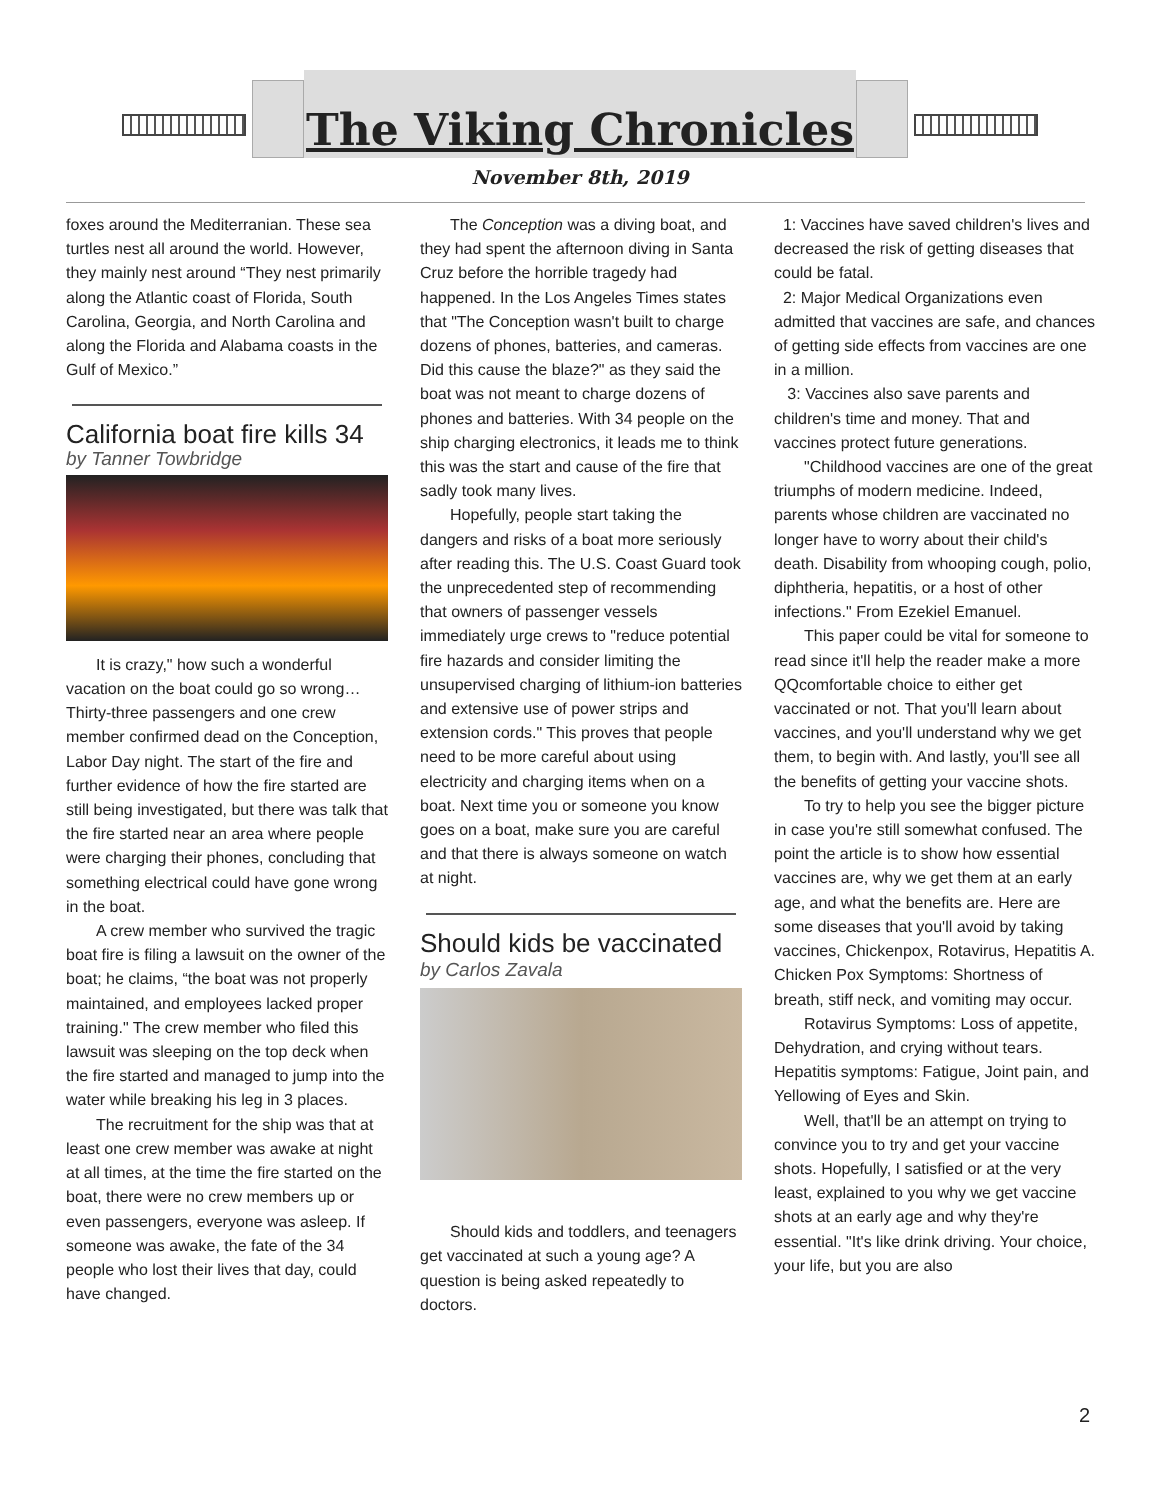The Viking Chronicles
November 8th, 2019
foxes around the Mediterranian. These sea turtles nest all around the world. However, they mainly nest around “They nest primarily along the Atlantic coast of Florida, South Carolina, Georgia, and North Carolina and along the Florida and Alabama coasts in the Gulf of Mexico.”
California boat fire kills 34
by Tanner Towbridge
It is crazy," how such a wonderful vacation on the boat could go so wrong… Thirty-three passengers and one crew member confirmed dead on the Conception, Labor Day night. The start of the fire and further evidence of how the fire started are still being investigated, but there was talk that the fire started near an area where people were charging their phones, concluding that something electrical could have gone wrong in the boat.
A crew member who survived the tragic boat fire is filing a lawsuit on the owner of the boat; he claims, “the boat was not properly maintained, and employees lacked proper training." The crew member who filed this lawsuit was sleeping on the top deck when the fire started and managed to jump into the water while breaking his leg in 3 places.
The recruitment for the ship was that at least one crew member was awake at night at all times, at the time the fire started on the boat, there were no crew members up or even passengers, everyone was asleep. If someone was awake, the fate of the 34 people who lost their lives that day, could have changed.
The Conception was a diving boat, and they had spent the afternoon diving in Santa Cruz before the horrible tragedy had happened. In the Los Angeles Times states that "The Conception wasn't built to charge dozens of phones, batteries, and cameras. Did this cause the blaze?" as they said the boat was not meant to charge dozens of phones and batteries. With 34 people on the ship charging electronics, it leads me to think this was the start and cause of the fire that sadly took many lives.
Hopefully, people start taking the dangers and risks of a boat more seriously after reading this. The U.S. Coast Guard took the unprecedented step of recommending that owners of passenger vessels immediately urge crews to "reduce potential fire hazards and consider limiting the unsupervised charging of lithium-ion batteries and extensive use of power strips and extension cords." This proves that people need to be more careful about using electricity and charging items when on a boat. Next time you or someone you know goes on a boat, make sure you are careful and that there is always someone on watch at night.
Should kids be vaccinated by Carlos Zavala
Should kids and toddlers, and teenagers get vaccinated at such a young age? A question is being asked repeatedly to doctors.
1: Vaccines have saved children's lives and decreased the risk of getting diseases that could be fatal.
2: Major Medical Organizations even admitted that vaccines are safe, and chances of getting side effects from vaccines are one in a million.
3: Vaccines also save parents and children's time and money. That and vaccines protect future generations.
"Childhood vaccines are one of the great triumphs of modern medicine. Indeed, parents whose children are vaccinated no longer have to worry about their child's death. Disability from whooping cough, polio, diphtheria, hepatitis, or a host of other infections." From Ezekiel Emanuel.
This paper could be vital for someone to read since it'll help the reader make a more QQcomfortable choice to either get vaccinated or not. That you'll learn about vaccines, and you'll understand why we get them, to begin with. And lastly, you'll see all the benefits of getting your vaccine shots.
To try to help you see the bigger picture in case you're still somewhat confused. The point the article is to show how essential vaccines are, why we get them at an early age, and what the benefits are. Here are some diseases that you'll avoid by taking vaccines, Chickenpox, Rotavirus, Hepatitis A. Chicken Pox Symptoms: Shortness of breath, stiff neck, and vomiting may occur.
Rotavirus Symptoms: Loss of appetite, Dehydration, and crying without tears.
Hepatitis symptoms: Fatigue, Joint pain, and Yellowing of Eyes and Skin.
Well, that'll be an attempt on trying to convince you to try and get your vaccine shots. Hopefully, I satisfied or at the very least, explained to you why we get vaccine shots at an early age and why they're essential. "It's like drink driving. Your choice, your life, but you are also
2